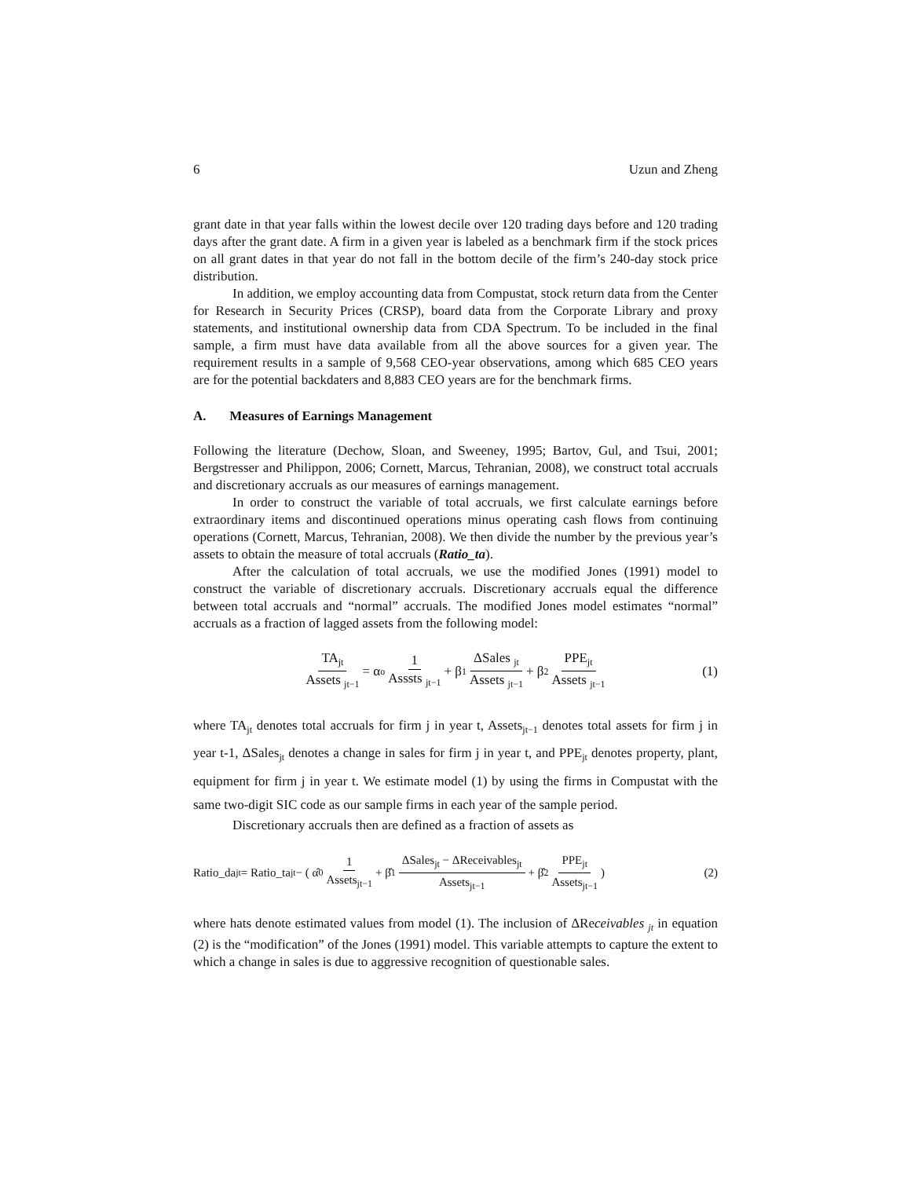6 Uzun and Zheng
grant date in that year falls within the lowest decile over 120 trading days before and 120 trading days after the grant date. A firm in a given year is labeled as a benchmark firm if the stock prices on all grant dates in that year do not fall in the bottom decile of the firm’s 240-day stock price distribution.
In addition, we employ accounting data from Compustat, stock return data from the Center for Research in Security Prices (CRSP), board data from the Corporate Library and proxy statements, and institutional ownership data from CDA Spectrum. To be included in the final sample, a firm must have data available from all the above sources for a given year. The requirement results in a sample of 9,568 CEO-year observations, among which 685 CEO years are for the potential backdaters and 8,883 CEO years are for the benchmark firms.
A. Measures of Earnings Management
Following the literature (Dechow, Sloan, and Sweeney, 1995; Bartov, Gul, and Tsui, 2001; Bergstresser and Philippon, 2006; Cornett, Marcus, Tehranian, 2008), we construct total accruals and discretionary accruals as our measures of earnings management.
In order to construct the variable of total accruals, we first calculate earnings before extraordinary items and discontinued operations minus operating cash flows from continuing operations (Cornett, Marcus, Tehranian, 2008). We then divide the number by the previous year’s assets to obtain the measure of total accruals (Ratio_ta).
After the calculation of total accruals, we use the modified Jones (1991) model to construct the variable of discretionary accruals. Discretionary accruals equal the difference between total accruals and “normal” accruals. The modified Jones model estimates “normal” accruals as a fraction of lagged assets from the following model:
TA<sub>jt</sub> Assets <sub>jt−1</sub> = α<sub>o</sub> 1 Asssts <sub>jt−1</sub> + β<sub>1</sub> ΔSales <sub>jt</sub> Assets <sub>jt−1</sub> + β<sub>2</sub> PPE<sub>jt</sub> Assets <sub>jt−1</sub> (1)
where TA<sub>jt</sub> denotes total accruals for firm j in year t, Assets<sub>jt−1</sub> denotes total assets for firm j in year t-1, ΔSales<sub>jt</sub> denotes a change in sales for firm j in year t, and PPE<sub>jt</sub> denotes property, plant, equipment for firm j in year t. We estimate model (1) by using the firms in Compustat with the same two-digit SIC code as our sample firms in each year of the sample period.
Discretionary accruals then are defined as a fraction of assets as
Ratio_da<sub>jt</sub> = Ratio_ta<sub>jt</sub> − ( α̂<sub>0</sub> 1 Assets<sub>jt−1</sub> + β̂<sub>1</sub> ΔSales<sub>jt</sub> − ΔReceivables<sub>jt</sub> Assets<sub>jt−1</sub> + β̂<sub>2</sub> PPE<sub>jt</sub> Assets<sub>jt−1</sub> ) (2)
where hats denote estimated values from model (1). The inclusion of ΔReceivables <sub>jt</sub> in equation (2) is the “modification” of the Jones (1991) model. This variable attempts to capture the extent to which a change in sales is due to aggressive recognition of questionable sales.